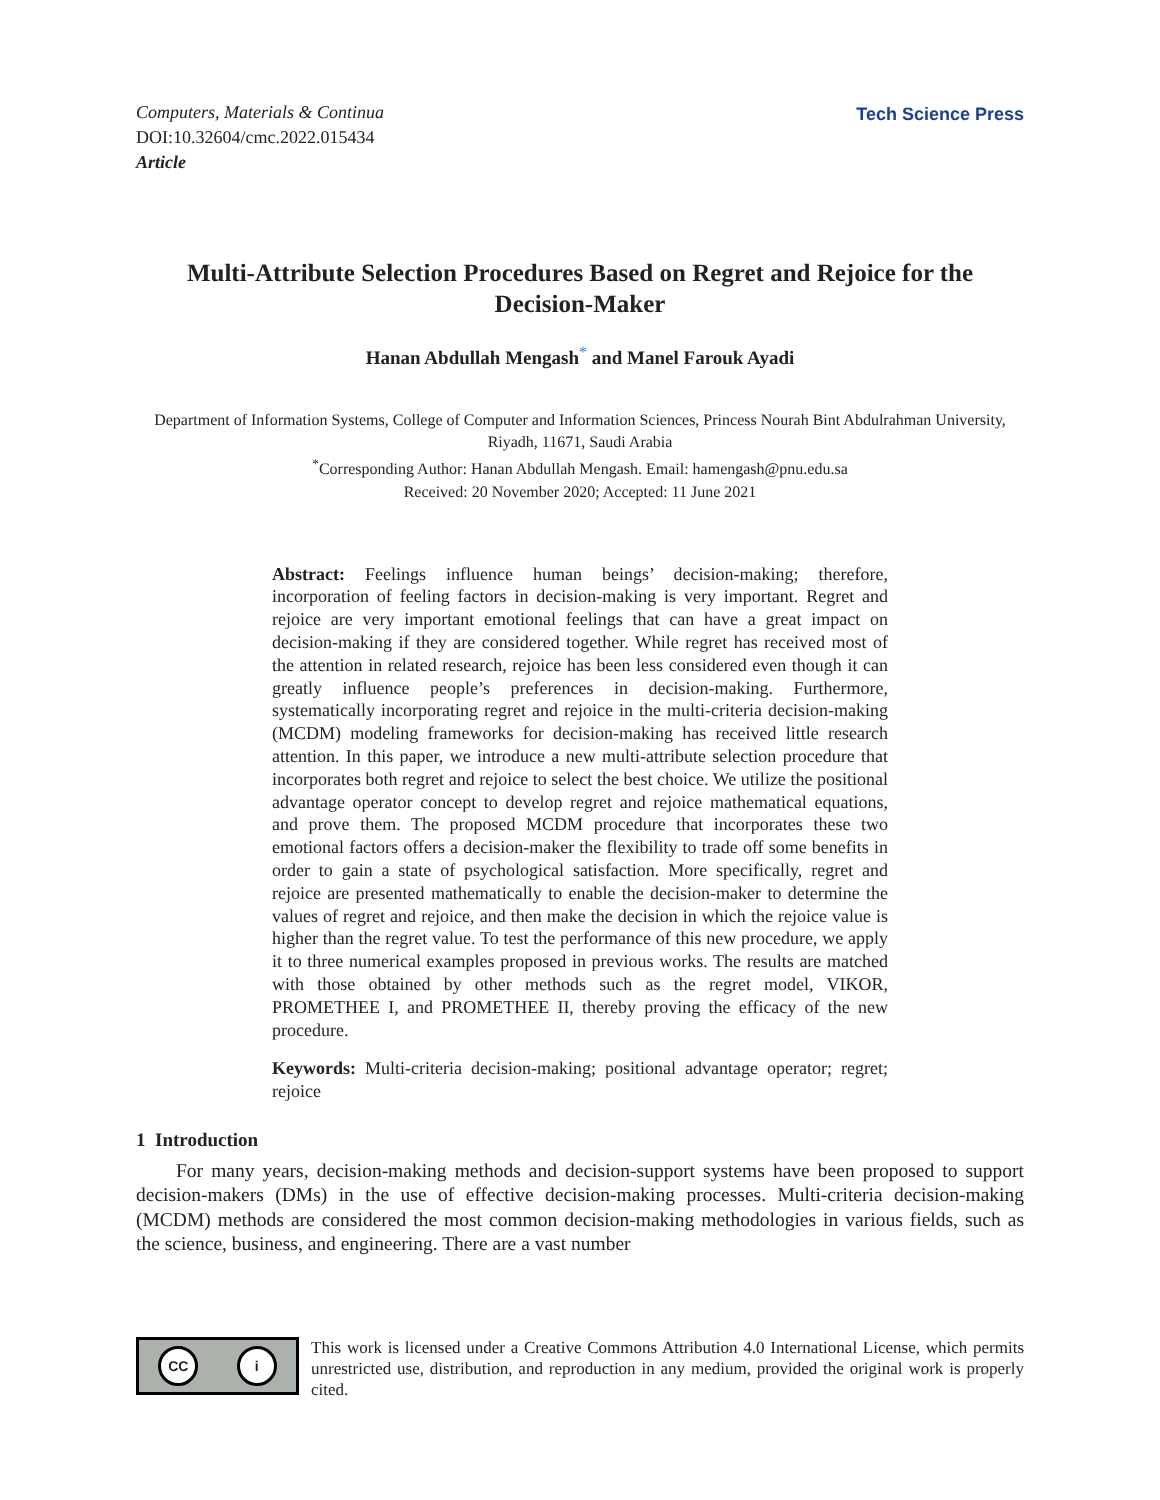Computers, Materials & Continua
DOI:10.32604/cmc.2022.015434
Article
Tech Science Press
Multi-Attribute Selection Procedures Based on Regret and Rejoice for the Decision-Maker
Hanan Abdullah Mengash<sup>*</sup> and Manel Farouk Ayadi
Department of Information Systems, College of Computer and Information Sciences, Princess Nourah Bint Abdulrahman University, Riyadh, 11671, Saudi Arabia
<sup>*</sup> Corresponding Author: Hanan Abdullah Mengash. Email: hamengash@pnu.edu.sa
Received: 20 November 2020; Accepted: 11 June 2021
Abstract: Feelings influence human beings’ decision-making; therefore, incorporation of feeling factors in decision-making is very important. Regret and rejoice are very important emotional feelings that can have a great impact on decision-making if they are considered together. While regret has received most of the attention in related research, rejoice has been less considered even though it can greatly influence people’s preferences in decision-making. Furthermore, systematically incorporating regret and rejoice in the multi-criteria decision-making (MCDM) modeling frameworks for decision-making has received little research attention. In this paper, we introduce a new multi-attribute selection procedure that incorporates both regret and rejoice to select the best choice. We utilize the positional advantage operator concept to develop regret and rejoice mathematical equations, and prove them. The proposed MCDM procedure that incorporates these two emotional factors offers a decision-maker the flexibility to trade off some benefits in order to gain a state of psychological satisfaction. More specifically, regret and rejoice are presented mathematically to enable the decision-maker to determine the values of regret and rejoice, and then make the decision in which the rejoice value is higher than the regret value. To test the performance of this new procedure, we apply it to three numerical examples proposed in previous works. The results are matched with those obtained by other methods such as the regret model, VIKOR, PROMETHEE I, and PROMETHEE II, thereby proving the efficacy of the new procedure.
Keywords: Multi-criteria decision-making; positional advantage operator; regret; rejoice
1 Introduction
For many years, decision-making methods and decision-support systems have been proposed to support decision-makers (DMs) in the use of effective decision-making processes. Multi-criteria decision-making (MCDM) methods are considered the most common decision-making methodologies in various fields, such as the science, business, and engineering. There are a vast number
CC i
This work is licensed under a Creative Commons Attribution 4.0 International License, which permits unrestricted use, distribution, and reproduction in any medium, provided the original work is properly cited.